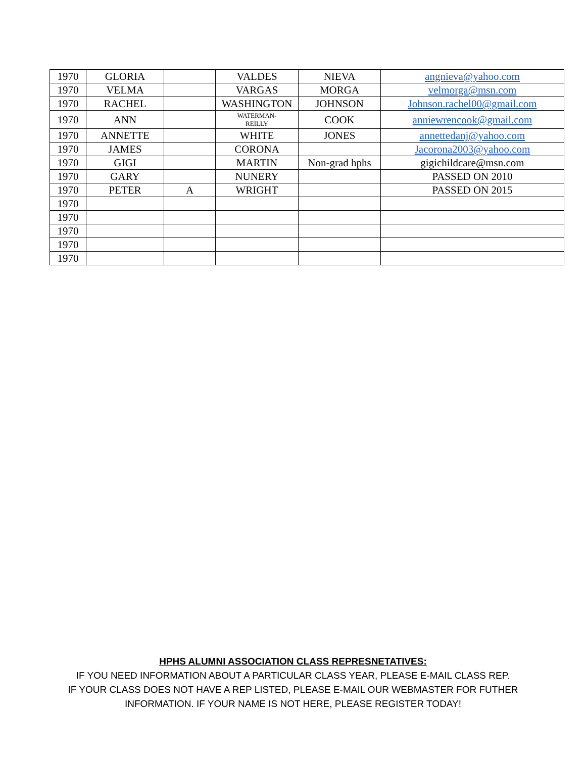| 1970 | GLORIA | | VALDES | NIEVA | angnieva@yahoo.com |
| 1970 | VELMA | | VARGAS | MORGA | velmorga@msn.com |
| 1970 | RACHEL | | WASHINGTON | JOHNSON | Johnson.rachel00@gmail.com |
| 1970 | ANN | | WATERMAN- REILLY | COOK | anniewrencook@gmail.com |
| 1970 | ANNETTE | | WHITE | JONES | annettedanj@yahoo.com |
| 1970 | JAMES | | CORONA | | Jacorona2003@yahoo.com |
| 1970 | GIGI | | MARTIN | Non-grad hphs | gigichildcare@msn.com |
| 1970 | GARY | | NUNERY | | PASSED ON 2010 |
| 1970 | PETER | A | WRIGHT | | PASSED ON 2015 |
| 1970 | | | | | |
| 1970 | | | | | |
| 1970 | | | | | |
| 1970 | | | | | |
| 1970 | | | | | |
HPHS ALUMNI ASSOCIATION CLASS REPRESNETATIVES:
IF YOU NEED INFORMATION ABOUT A PARTICULAR CLASS YEAR, PLEASE E-MAIL CLASS REP.
IF YOUR CLASS DOES NOT HAVE A REP LISTED, PLEASE E-MAIL OUR WEBMASTER FOR FUTHER
INFORMATION. IF YOUR NAME IS NOT HERE, PLEASE REGISTER TODAY!